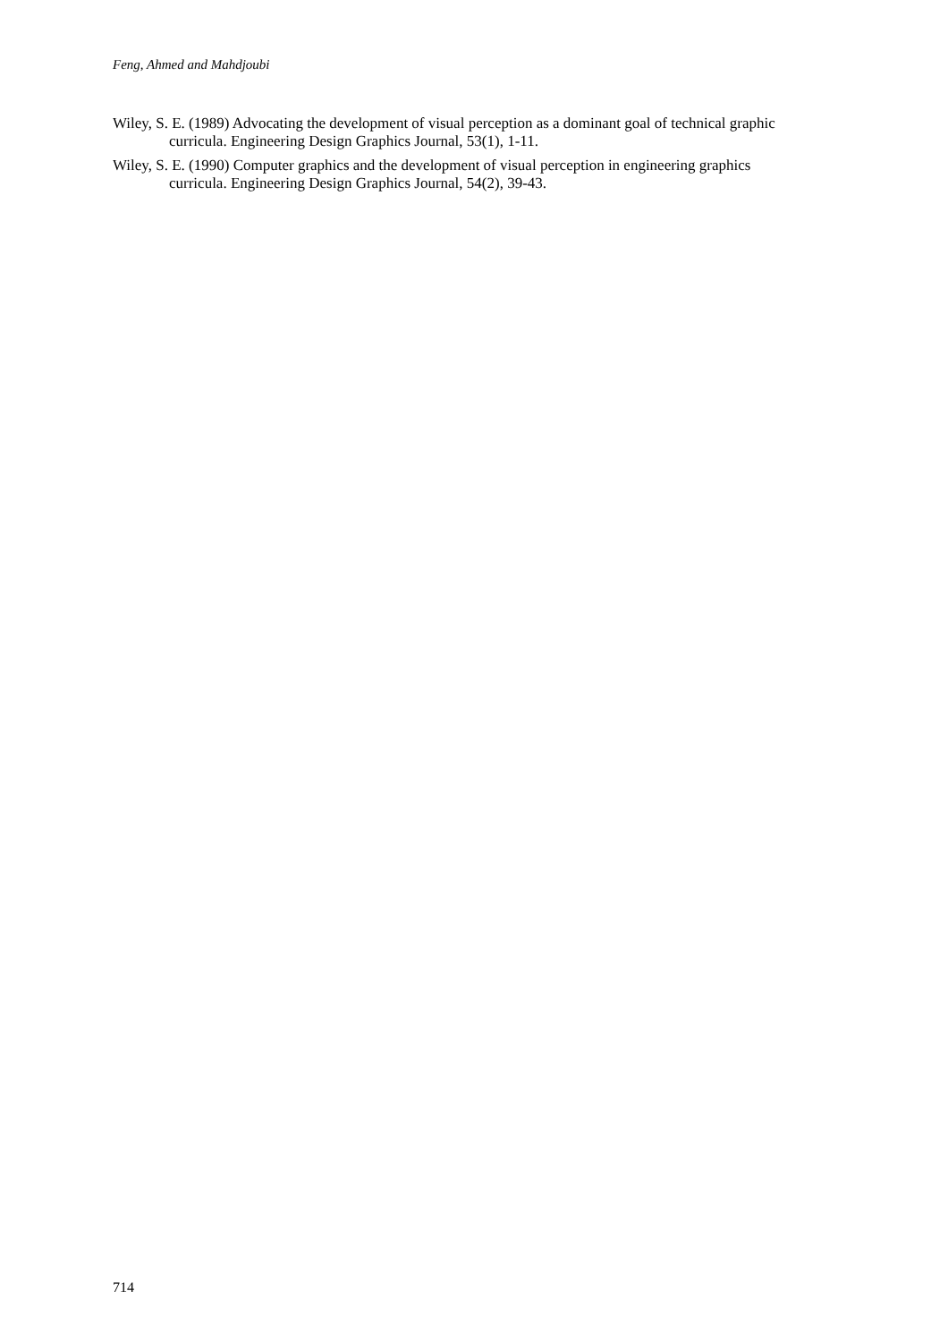Feng, Ahmed and Mahdjoubi
Wiley, S. E. (1989) Advocating the development of visual perception as a dominant goal of technical graphic curricula. Engineering Design Graphics Journal, 53(1), 1-11.
Wiley, S. E. (1990) Computer graphics and the development of visual perception in engineering graphics curricula. Engineering Design Graphics Journal, 54(2), 39-43.
714